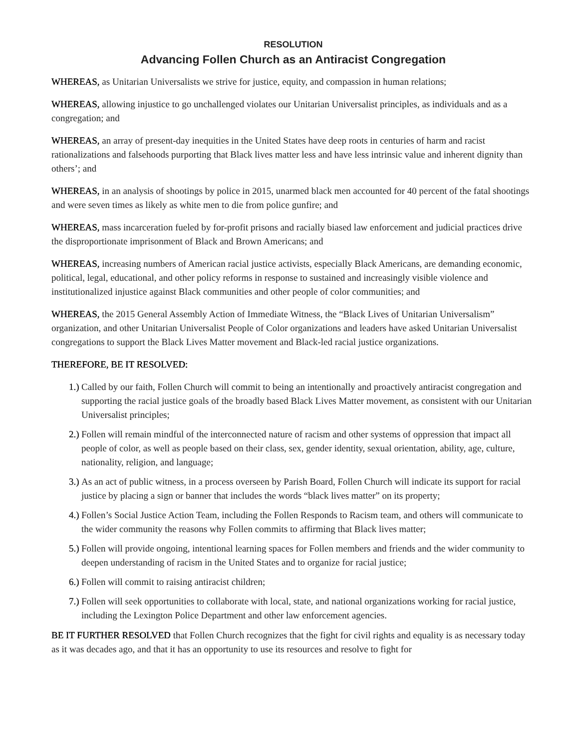RESOLUTION
Advancing Follen Church as an Antiracist Congregation
WHEREAS, as Unitarian Universalists we strive for justice, equity, and compassion in human relations;
WHEREAS, allowing injustice to go unchallenged violates our Unitarian Universalist principles, as individuals and as a congregation; and
WHEREAS, an array of present-day inequities in the United States have deep roots in centuries of harm and racist rationalizations and falsehoods purporting that Black lives matter less and have less intrinsic value and inherent dignity than others’; and
WHEREAS, in an analysis of shootings by police in 2015, unarmed black men accounted for 40 percent of the fatal shootings and were seven times as likely as white men to die from police gunfire; and
WHEREAS, mass incarceration fueled by for-profit prisons and racially biased law enforcement and judicial practices drive the disproportionate imprisonment of Black and Brown Americans; and
WHEREAS, increasing numbers of American racial justice activists, especially Black Americans, are demanding economic, political, legal, educational, and other policy reforms in response to sustained and increasingly visible violence and institutionalized injustice against Black communities and other people of color communities; and
WHEREAS, the 2015 General Assembly Action of Immediate Witness, the “Black Lives of Unitarian Universalism” organization, and other Unitarian Universalist People of Color organizations and leaders have asked Unitarian Universalist congregations to support the Black Lives Matter movement and Black-led racial justice organizations.
THEREFORE, BE IT RESOLVED:
1.) Called by our faith, Follen Church will commit to being an intentionally and proactively antiracist congregation and supporting the racial justice goals of the broadly based Black Lives Matter movement, as consistent with our Unitarian Universalist principles;
2.) Follen will remain mindful of the interconnected nature of racism and other systems of oppression that impact all people of color, as well as people based on their class, sex, gender identity, sexual orientation, ability, age, culture, nationality, religion, and language;
3.) As an act of public witness, in a process overseen by Parish Board, Follen Church will indicate its support for racial justice by placing a sign or banner that includes the words “black lives matter” on its property;
4.) Follen’s Social Justice Action Team, including the Follen Responds to Racism team, and others will communicate to the wider community the reasons why Follen commits to affirming that Black lives matter;
5.) Follen will provide ongoing, intentional learning spaces for Follen members and friends and the wider community to deepen understanding of racism in the United States and to organize for racial justice;
6.) Follen will commit to raising antiracist children;
7.) Follen will seek opportunities to collaborate with local, state, and national organizations working for racial justice, including the Lexington Police Department and other law enforcement agencies.
BE IT FURTHER RESOLVED that Follen Church recognizes that the fight for civil rights and equality is as necessary today as it was decades ago, and that it has an opportunity to use its resources and resolve to fight for